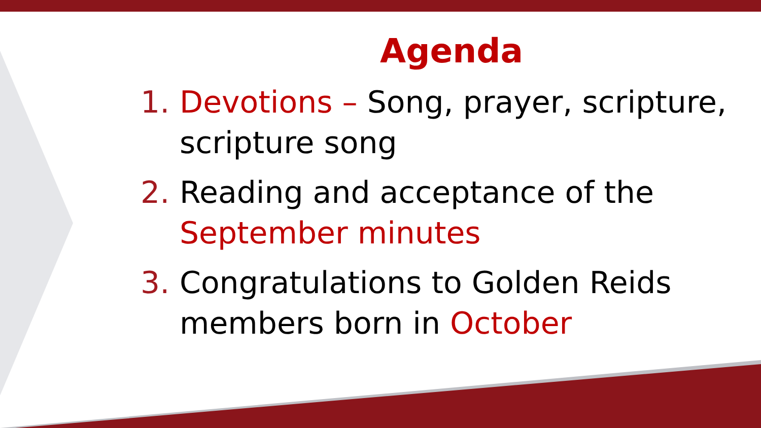Agenda
1. Devotions – Song, prayer, scripture, scripture song
2. Reading and acceptance of the September minutes
3. Congratulations to Golden Reids members born in October